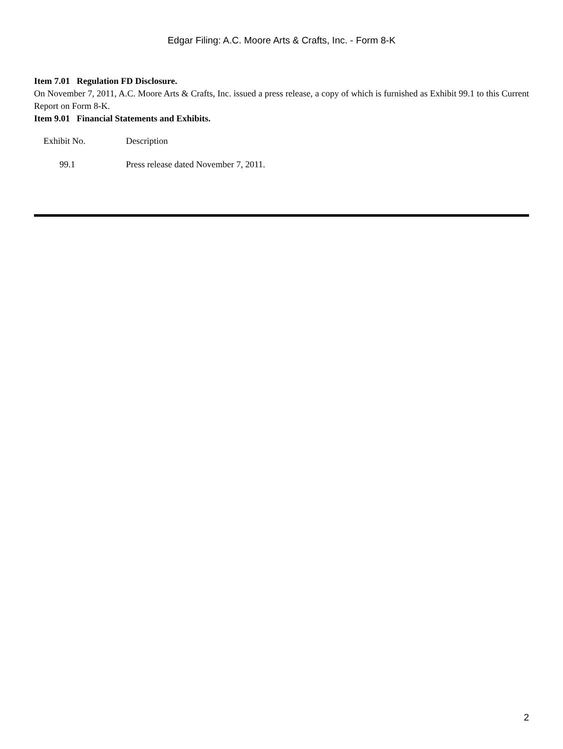Edgar Filing: A.C. Moore Arts & Crafts, Inc. - Form 8-K
Item 7.01 Regulation FD Disclosure.
On November 7, 2011, A.C. Moore Arts & Crafts, Inc. issued a press release, a copy of which is furnished as Exhibit 99.1 to this Current Report on Form 8-K.
Item 9.01 Financial Statements and Exhibits.
| Exhibit No. | Description |
| 99.1 | Press release dated November 7, 2011. |
2